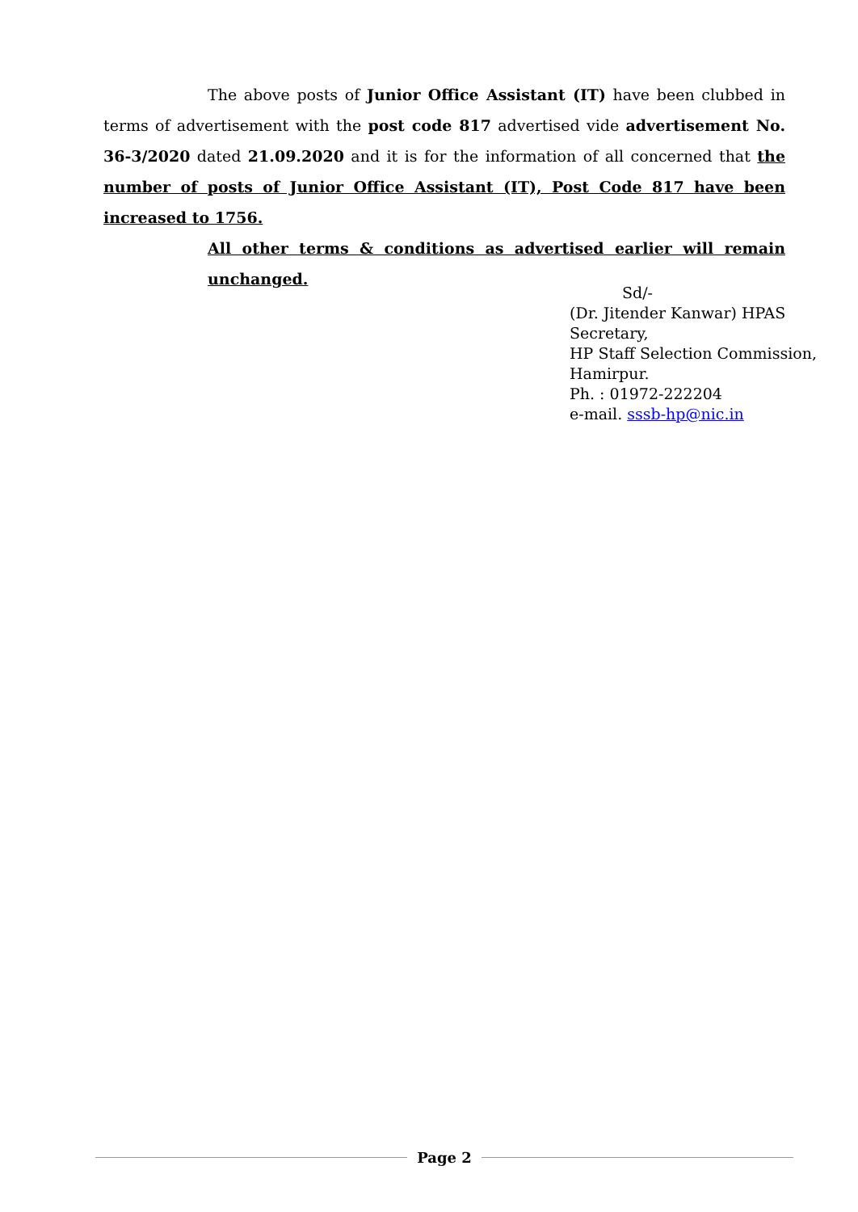The above posts of Junior Office Assistant (IT) have been clubbed in terms of advertisement with the post code 817 advertised vide advertisement No. 36-3/2020 dated 21.09.2020 and it is for the information of all concerned that the number of posts of Junior Office Assistant (IT), Post Code 817 have been increased to 1756.
All other terms & conditions as advertised earlier will remain unchanged.
Sd/-
(Dr. Jitender Kanwar) HPAS
Secretary,
HP Staff Selection Commission,
Hamirpur.
Ph. : 01972-222204
e-mail. sssb-hp@nic.in
Page 2